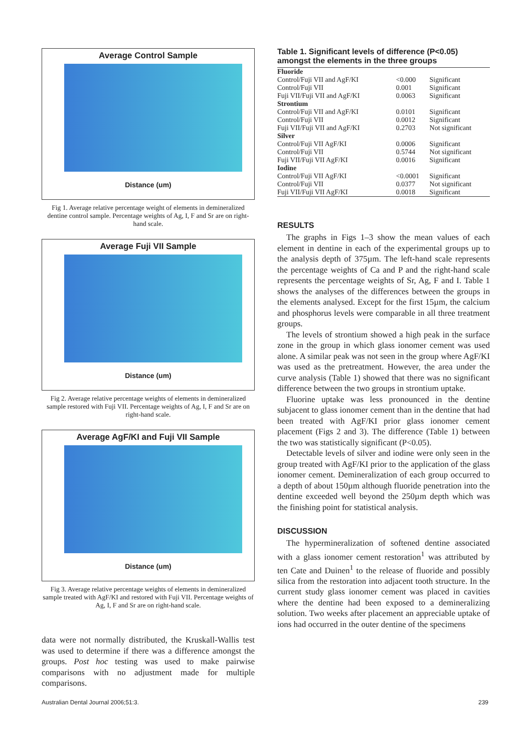Average Control Sample
Distance (um)
Fig 1. Average relative percentage weight of elements in demineralized dentine control sample. Percentage weights of Ag, I, F and Sr are on right-hand scale.
Average Fuji VII Sample
Distance (um)
Fig 2. Average relative percentage weights of elements in demineralized sample restored with Fuji VII. Percentage weights of Ag, I, F and Sr are on right-hand scale.
Average AgF/KI and Fuji VII Sample
Distance (um)
Fig 3. Average relative percentage weights of elements in demineralized sample treated with AgF/KI and restored with Fuji VII. Percentage weights of Ag, I, F and Sr are on right-hand scale.
data were not normally distributed, the Kruskall-Wallis test was used to determine if there was a difference amongst the groups. Post hoc testing was used to make pairwise comparisons with no adjustment made for multiple comparisons.
Table 1. Significant levels of difference (P<0.05) amongst the elements in the three groups
| Fluoride | | |
| Control/Fuji VII and AgF/KI | <0.000 | Significant |
| Control/Fuji VII | 0.001 | Significant |
| Fuji VII/Fuji VII and AgF/KI | 0.0063 | Significant |
| Strontium | | |
| Control/Fuji VII and AgF/KI | 0.0101 | Significant |
| Control/Fuji VII | 0.0012 | Significant |
| Fuji VII/Fuji VII and AgF/KI | 0.2703 | Not significant |
| Silver | | |
| Control/Fuji VII AgF/KI | 0.0006 | Significant |
| Control/Fuji VII | 0.5744 | Not significant |
| Fuji VII/Fuji VII AgF/KI | 0.0016 | Significant |
| Iodine | | |
| Control/Fuji VII AgF/KI | <0.0001 | Significant |
| Control/Fuji VII | 0.0377 | Not significant |
| Fuji VII/Fuji VII AgF/KI | 0.0018 | Significant |
RESULTS
The graphs in Figs 1–3 show the mean values of each element in dentine in each of the experimental groups up to the analysis depth of 375µm. The left-hand scale represents the percentage weights of Ca and P and the right-hand scale represents the percentage weights of Sr, Ag, F and I. Table 1 shows the analyses of the differences between the groups in the elements analysed. Except for the first 15µm, the calcium and phosphorus levels were comparable in all three treatment groups.
The levels of strontium showed a high peak in the surface zone in the group in which glass ionomer cement was used alone. A similar peak was not seen in the group where AgF/KI was used as the pretreatment. However, the area under the curve analysis (Table 1) showed that there was no significant difference between the two groups in strontium uptake.
Fluorine uptake was less pronounced in the dentine subjacent to glass ionomer cement than in the dentine that had been treated with AgF/KI prior glass ionomer cement placement (Figs 2 and 3). The difference (Table 1) between the two was statistically significant (P<0.05).
Detectable levels of silver and iodine were only seen in the group treated with AgF/KI prior to the application of the glass ionomer cement. Demineralization of each group occurred to a depth of about 150µm although fluoride penetration into the dentine exceeded well beyond the 250µm depth which was the finishing point for statistical analysis.
DISCUSSION
The hypermineralization of softened dentine associated with a glass ionomer cement restoration<sup>1</sup> was attributed by ten Cate and Duinen<sup>1</sup> to the release of fluoride and possibly silica from the restoration into adjacent tooth structure. In the current study glass ionomer cement was placed in cavities where the dentine had been exposed to a demineralizing solution. Two weeks after placement an appreciable uptake of ions had occurred in the outer dentine of the specimens
Australian Dental Journal 2006;51:3.
239